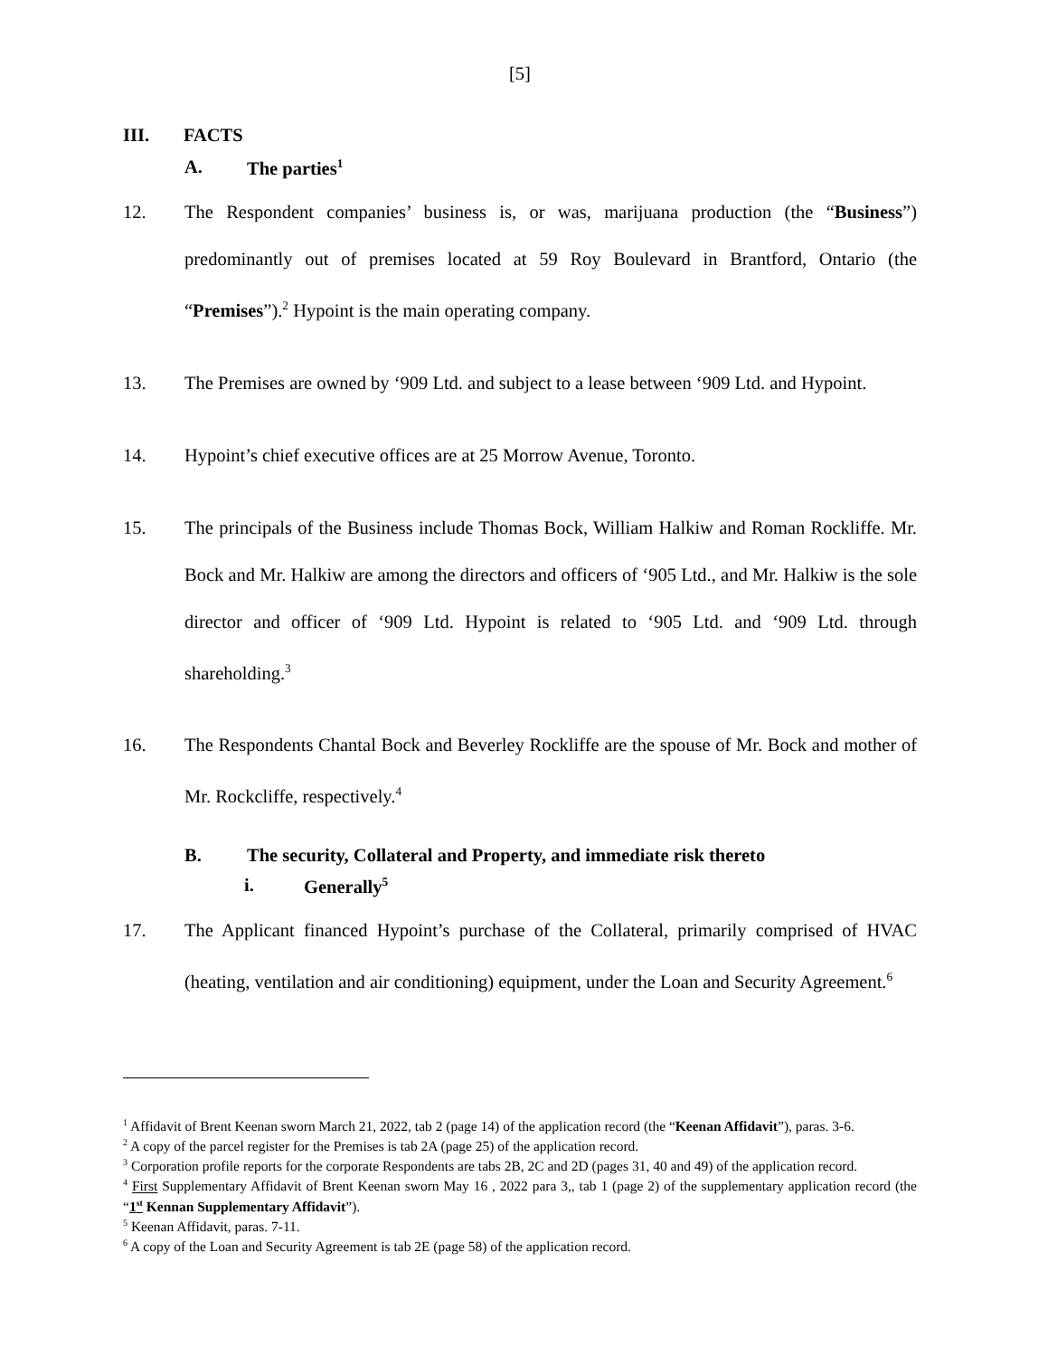[5]
III. FACTS
A. The parties<sup>1</sup>
12. The Respondent companies’ business is, or was, marijuana production (the “Business”) predominantly out of premises located at 59 Roy Boulevard in Brantford, Ontario (the “Premises”).<sup>2</sup> Hypoint is the main operating company.
13. The Premises are owned by ‘909 Ltd. and subject to a lease between ‘909 Ltd. and Hypoint.
14. Hypoint’s chief executive offices are at 25 Morrow Avenue, Toronto.
15. The principals of the Business include Thomas Bock, William Halkiw and Roman Rockliffe. Mr. Bock and Mr. Halkiw are among the directors and officers of ‘905 Ltd., and Mr. Halkiw is the sole director and officer of ‘909 Ltd. Hypoint is related to ‘905 Ltd. and ‘909 Ltd. through shareholding.<sup>3</sup>
16. The Respondents Chantal Bock and Beverley Rockliffe are the spouse of Mr. Bock and mother of Mr. Rockcliffe, respectively.<sup>4</sup>
B. The security, Collateral and Property, and immediate risk thereto
i. Generally<sup>5</sup>
17. The Applicant financed Hypoint’s purchase of the Collateral, primarily comprised of HVAC (heating, ventilation and air conditioning) equipment, under the Loan and Security Agreement.<sup>6</sup>
<sup>1</sup> Affidavit of Brent Keenan sworn March 21, 2022, tab 2 (page 14) of the application record (the “Keenan Affidavit”), paras. 3-6.
<sup>2</sup> A copy of the parcel register for the Premises is tab 2A (page 25) of the application record.
<sup>3</sup> Corporation profile reports for the corporate Respondents are tabs 2B, 2C and 2D (pages 31, 40 and 49) of the application record.
<sup>4</sup> First Supplementary Affidavit of Brent Keenan sworn May 16 , 2022 para 3,, tab 1 (page 2) of the supplementary application record (the “1<sup>st</sup> Kennan Supplementary Affidavit”).
<sup>5</sup> Keenan Affidavit, paras. 7-11.
<sup>6</sup> A copy of the Loan and Security Agreement is tab 2E (page 58) of the application record.